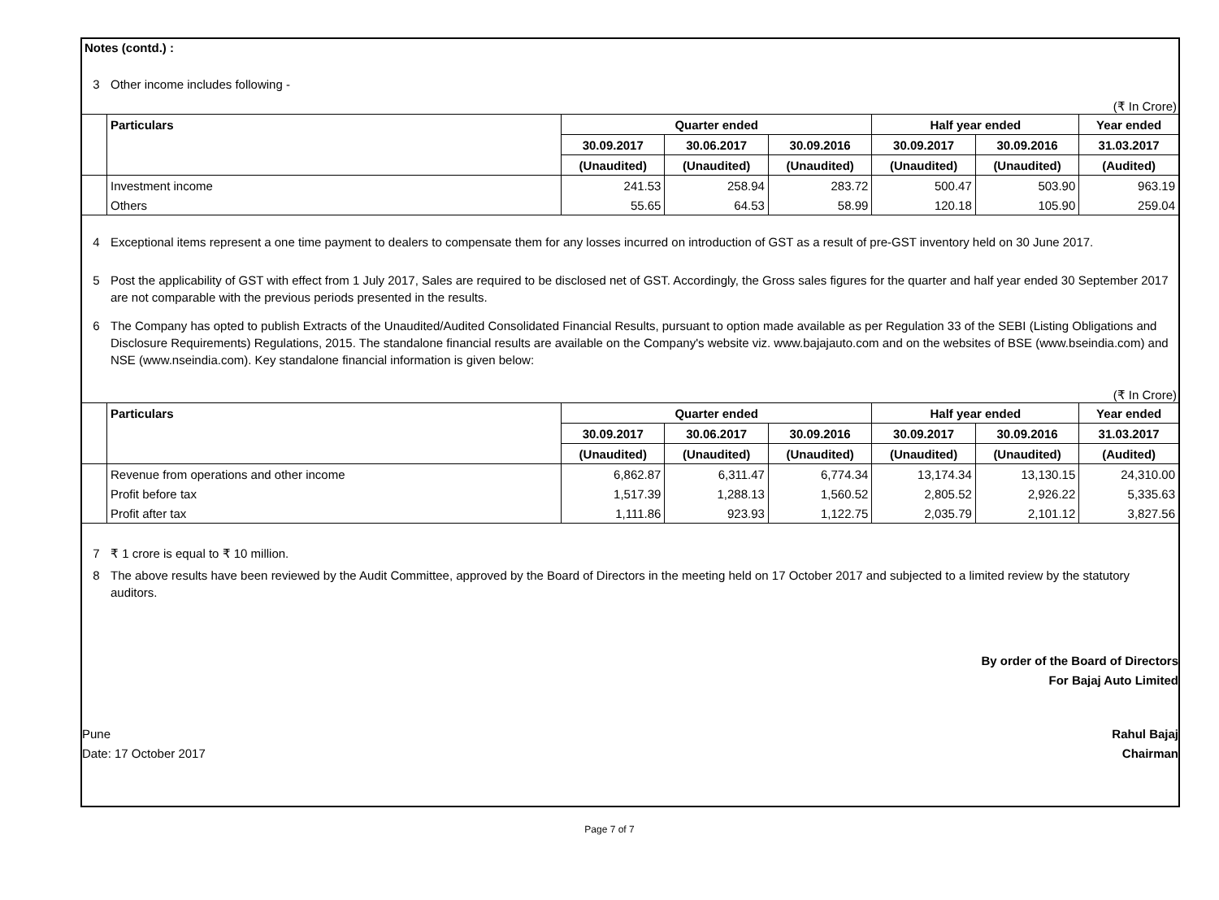Notes (contd.) :
3 Other income includes following -
(₹ In Crore)
| | Particulars | Quarter ended | | | Half year ended | | Year ended |
| | | 30.09.2017 | 30.06.2017 | 30.09.2016 | 30.09.2017 | 30.09.2016 | 31.03.2017 |
| | | (Unaudited) | (Unaudited) | (Unaudited) | (Unaudited) | (Unaudited) | (Audited) |
| | Investment income | 241.53 | 258.94 | 283.72 | 500.47 | 503.90 | 963.19 |
| | Others | 55.65 | 64.53 | 58.99 | 120.18 | 105.90 | 259.04 |
4 Exceptional items represent a one time payment to dealers to compensate them for any losses incurred on introduction of GST as a result of pre-GST inventory held on 30 June 2017.
5 Post the applicability of GST with effect from 1 July 2017, Sales are required to be disclosed net of GST. Accordingly, the Gross sales figures for the quarter and half year ended 30 September 2017 are not comparable with the previous periods presented in the results.
6 The Company has opted to publish Extracts of the Unaudited/Audited Consolidated Financial Results, pursuant to option made available as per Regulation 33 of the SEBI (Listing Obligations and Disclosure Requirements) Regulations, 2015. The standalone financial results are available on the Company's website viz. www.bajajauto.com and on the websites of BSE (www.bseindia.com) and NSE (www.nseindia.com). Key standalone financial information is given below:
(₹ In Crore)
| | Particulars | Quarter ended | | | Half year ended | | Year ended |
| | | 30.09.2017 | 30.06.2017 | 30.09.2016 | 30.09.2017 | 30.09.2016 | 31.03.2017 |
| | | (Unaudited) | (Unaudited) | (Unaudited) | (Unaudited) | (Unaudited) | (Audited) |
| | Revenue from operations and other income | 6,862.87 | 6,311.47 | 6,774.34 | 13,174.34 | 13,130.15 | 24,310.00 |
| | Profit before tax | 1,517.39 | 1,288.13 | 1,560.52 | 2,805.52 | 2,926.22 | 5,335.63 |
| | Profit after tax | 1,111.86 | 923.93 | 1,122.75 | 2,035.79 | 2,101.12 | 3,827.56 |
7 ₹ 1 crore is equal to ₹ 10 million.
8 The above results have been reviewed by the Audit Committee, approved by the Board of Directors in the meeting held on 17 October 2017 and subjected to a limited review by the statutory auditors.
By order of the Board of Directors
For Bajaj Auto Limited
Pune
Date: 17 October 2017
Rahul Bajaj
Chairman
Page 7 of 7